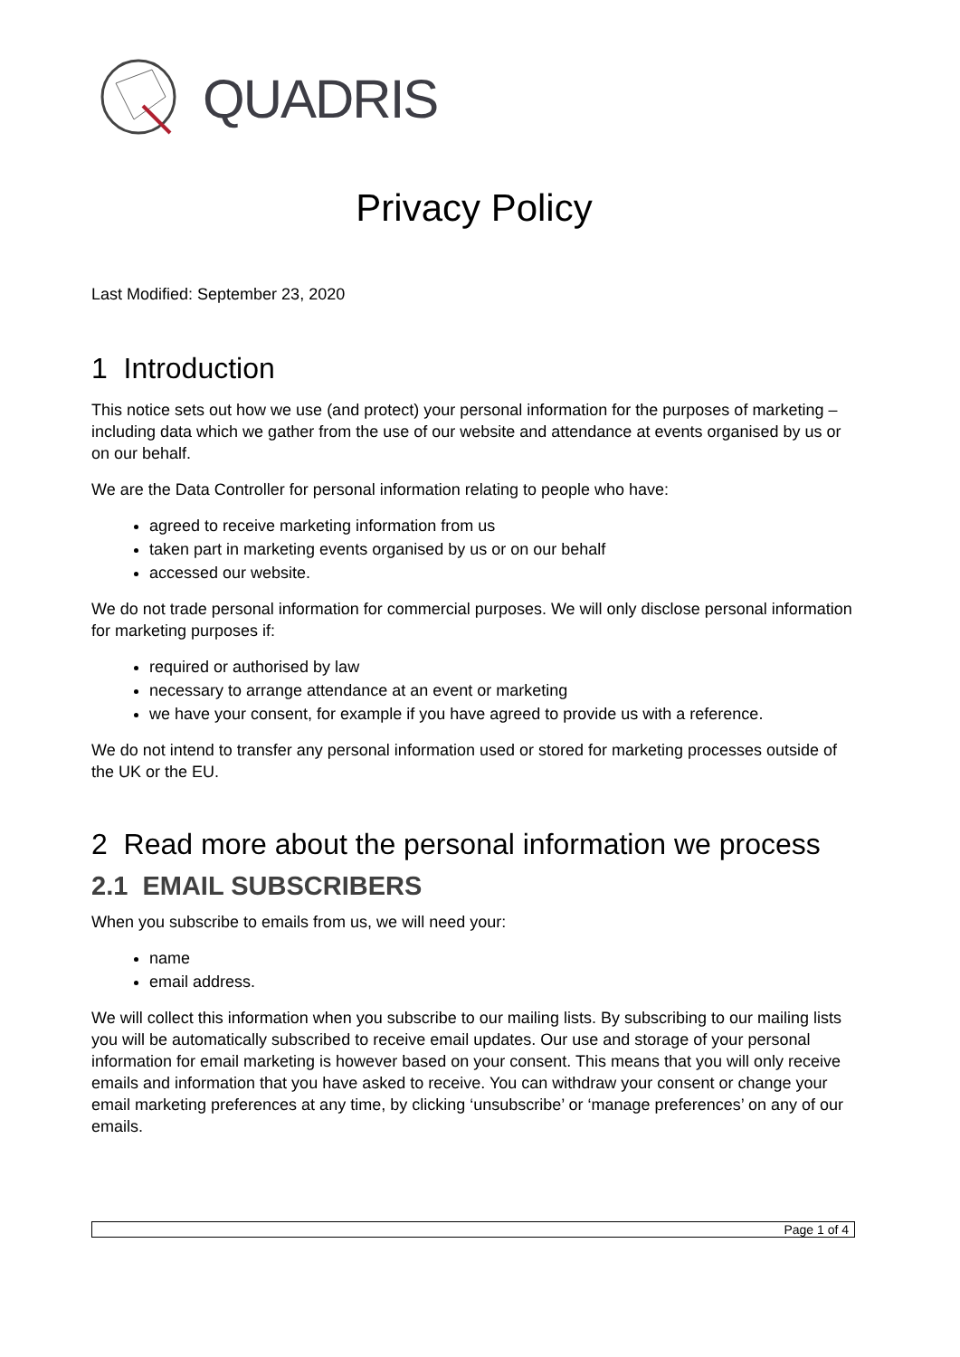QUADRIS
Privacy Policy
Last Modified: September 23, 2020
1 Introduction
This notice sets out how we use (and protect) your personal information for the purposes of marketing – including data which we gather from the use of our website and attendance at events organised by us or on our behalf.
We are the Data Controller for personal information relating to people who have:
agreed to receive marketing information from us
taken part in marketing events organised by us or on our behalf
accessed our website.
We do not trade personal information for commercial purposes. We will only disclose personal information for marketing purposes if:
required or authorised by law
necessary to arrange attendance at an event or marketing
we have your consent, for example if you have agreed to provide us with a reference.
We do not intend to transfer any personal information used or stored for marketing processes outside of the UK or the EU.
2 Read more about the personal information we process
2.1 EMAIL SUBSCRIBERS
When you subscribe to emails from us, we will need your:
name
email address.
We will collect this information when you subscribe to our mailing lists. By subscribing to our mailing lists you will be automatically subscribed to receive email updates. Our use and storage of your personal information for email marketing is however based on your consent. This means that you will only receive emails and information that you have asked to receive. You can withdraw your consent or change your email marketing preferences at any time, by clicking ‘unsubscribe’ or ‘manage preferences’ on any of our emails.
Page 1 of 4